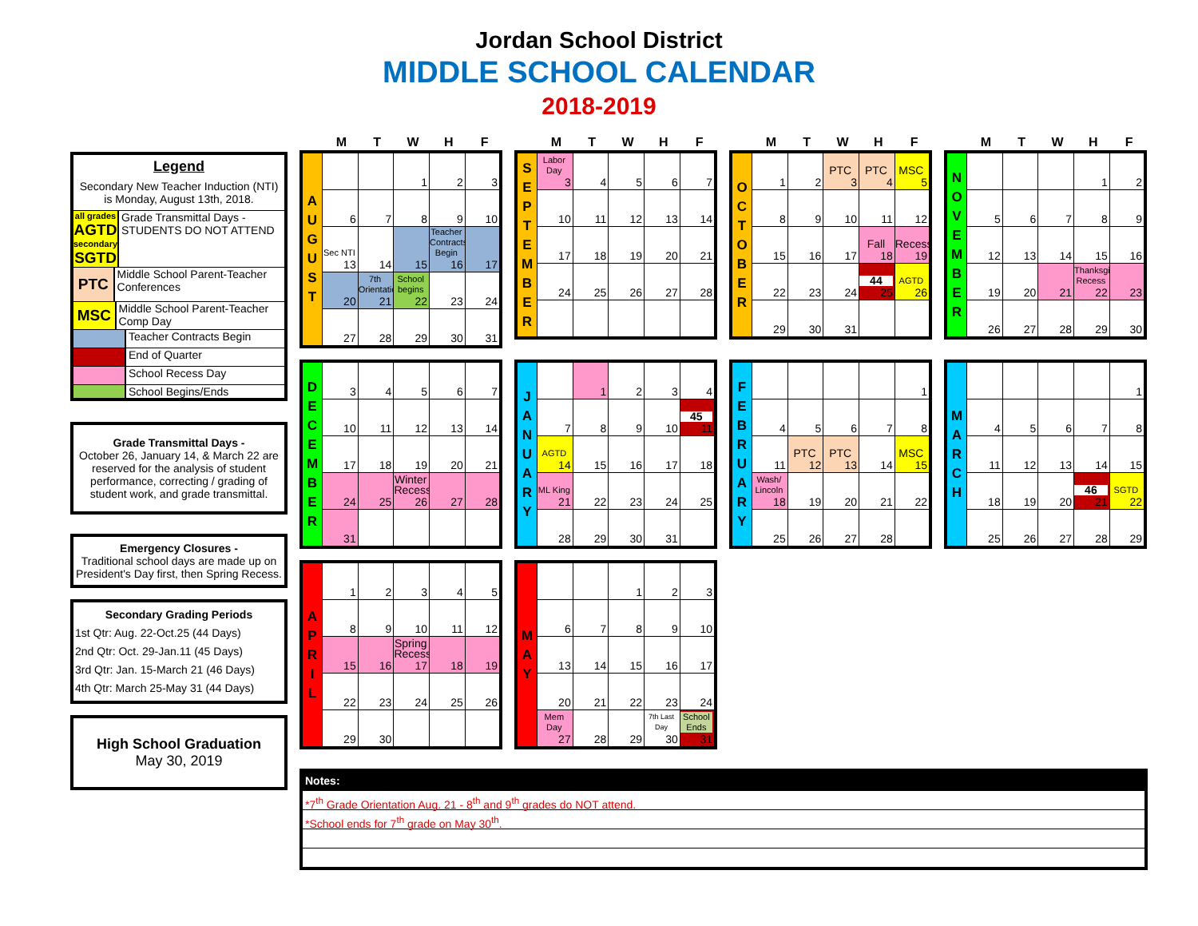Jordan School District
MIDDLE SCHOOL CALENDAR
2018-2019
Legend
Secondary New Teacher Induction (NTI) is Monday, August 13th, 2018.
all grades
AGTD
secondary
SGTD
Grade Transmittal Days - STUDENTS DO NOT ATTEND
PTC
Middle School Parent-Teacher Conferences
MSC
Middle School Parent-Teacher Comp Day
Teacher Contracts Begin
End of Quarter
School Recess Day
School Begins/Ends
Grade Transmittal Days -
October 26, January 14, & March 22 are reserved for the analysis of student performance, correcting / grading of student work, and grade transmittal.
Emergency Closures -
Traditional school days are made up on President's Day first, then Spring Recess.
Secondary Grading Periods
1st Qtr: Aug. 22-Oct.25 (44 Days)
2nd Qtr: Oct. 29-Jan.11 (45 Days)
3rd Qtr: Jan. 15-March 21 (46 Days)
4th Qtr: March 25-May 31 (44 Days)
High School Graduation
May 30, 2019
| | M | T | W | H | F |
| --- | --- | --- | --- | --- | --- |
| A U G U S T | | | 1 | 2 | 3 |
| | 6 | 7 | 8 | 9 | 10 |
| | Sec NTI 13 | 14 | 15 | Teacher Contracts Begin 16 | 17 |
| | 20 | 7th Orientation 21 | School begins 22 | 23 | 24 |
| | 27 | 28 | 29 | 30 | 31 |
| | M | T | W | H | F |
| --- | --- | --- | --- | --- | --- |
| S E P T E M B E R | Labor Day 3 | 4 | 5 | 6 | 7 |
| | 10 | 11 | 12 | 13 | 14 |
| | 17 | 18 | 19 | 20 | 21 |
| | 24 | 25 | 26 | 27 | 28 |
| | M | T | W | H | F |
| --- | --- | --- | --- | --- | --- |
| O C T O B E R | 1 | 2 | PTC 3 | PTC 4 | MSC 5 |
| | 8 | 9 | 10 | 11 | 12 |
| | 15 | 16 | 17 | Fall 18 | Recess 19 |
| | 22 | 23 | 24 | 44 25 | AGTD 26 |
| | 29 | 30 | 31 | | |
| | M | T | W | H | F |
| --- | --- | --- | --- | --- | --- |
| N O V E M B E R | | | | 1 | 2 |
| | 5 | 6 | 7 | 8 | 9 |
| | 12 | 13 | 14 | 15 | 16 |
| | 19 | 20 | 21 | Thanksgiving Recess 22 | 23 |
| | 26 | 27 | 28 | 29 | 30 |
| D E C E M B E R | 3 | 4 | 5 | 6 | 7 |
| | 10 | 11 | 12 | 13 | 14 |
| | 17 | 18 | 19 | 20 | 21 |
| | 24 | 25 | Winter Recess 26 | 27 | 28 |
| | 31 | | | | |
| J A N U A R Y | | 1 | 2 | 3 | 4 |
| | 7 | 8 | 9 | 10 | 45 11 |
| | AGTD 14 | 15 | 16 | 17 | 18 |
| | ML King 21 | 22 | 23 | 24 | 25 |
| | 28 | 29 | 30 | 31 | |
| F E B R U A R Y | | | | | 1 |
| | 4 | 5 | 6 | 7 | 8 |
| | 11 | PTC 12 | PTC 13 | 14 | MSC 15 |
| | Wash/ Lincoln 18 | 19 | 20 | 21 | 22 |
| | 25 | 26 | 27 | 28 | |
| M A R C H | | | | | 1 |
| | 4 | 5 | 6 | 7 | 8 |
| | 11 | 12 | 13 | 14 | 15 |
| | 18 | 19 | 20 | 46 21 | SGTD 22 |
| | 25 | 26 | 27 | 28 | 29 |
| A P R I L | 1 | 2 | 3 | 4 | 5 |
| | 8 | 9 | 10 | 11 | 12 |
| | 15 | 16 | Spring Recess 17 | 18 | 19 |
| | 22 | 23 | 24 | 25 | 26 |
| | 29 | 30 | | | |
| M A Y | | | 1 | 2 | 3 |
| | 6 | 7 | 8 | 9 | 10 |
| | 13 | 14 | 15 | 16 | 17 |
| | 20 | 21 | 22 | 23 | 24 |
| | Mem Day 27 | 28 | 29 | 7th Last Day 30 | School Ends 31 |
Notes:
*7<sup>th</sup> Grade Orientation Aug. 21 - 8<sup>th</sup> and 9<sup>th</sup> grades do NOT attend.
*School ends for 7<sup>th</sup> grade on May 30<sup>th</sup>.